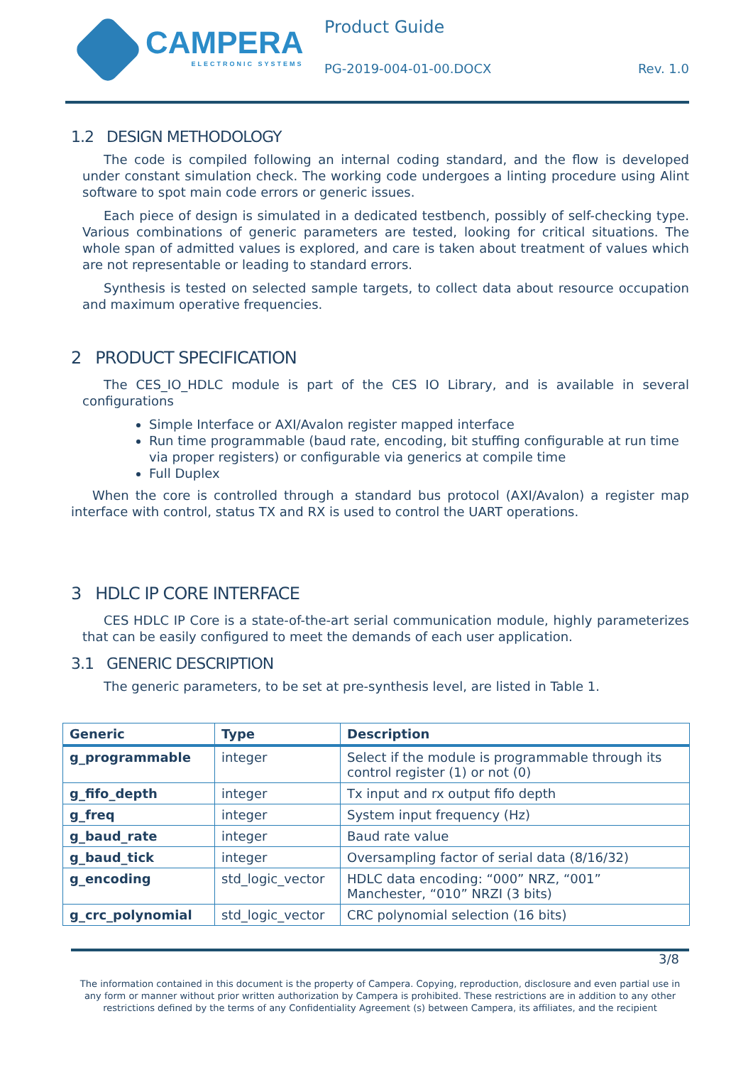CAMPERA
ELECTRONIC SYSTEMS
Product Guide
PG-2019-004-01-00.DOCX Rev. 1.0
1.2 DESIGN METHODOLOGY
The code is compiled following an internal coding standard, and the flow is developed under constant simulation check. The working code undergoes a linting procedure using Alint software to spot main code errors or generic issues.
Each piece of design is simulated in a dedicated testbench, possibly of self-checking type. Various combinations of generic parameters are tested, looking for critical situations. The whole span of admitted values is explored, and care is taken about treatment of values which are not representable or leading to standard errors.
Synthesis is tested on selected sample targets, to collect data about resource occupation and maximum operative frequencies.
2 PRODUCT SPECIFICATION
The CES_IO_HDLC module is part of the CES IO Library, and is available in several configurations
Simple Interface or AXI/Avalon register mapped interface
Run time programmable (baud rate, encoding, bit stuffing configurable at run time via proper registers) or configurable via generics at compile time
Full Duplex
When the core is controlled through a standard bus protocol (AXI/Avalon) a register map interface with control, status TX and RX is used to control the UART operations.
3 HDLC IP CORE INTERFACE
CES HDLC IP Core is a state-of-the-art serial communication module, highly parameterizes that can be easily configured to meet the demands of each user application.
3.1 GENERIC DESCRIPTION
The generic parameters, to be set at pre-synthesis level, are listed in Table 1.
| Generic | Type | Description |
| --- | --- | --- |
| g_programmable | integer | Select if the module is programmable through its control register (1) or not (0) |
| g_fifo_depth | integer | Tx input and rx output fifo depth |
| g_freq | integer | System input frequency (Hz) |
| g_baud_rate | integer | Baud rate value |
| g_baud_tick | integer | Oversampling factor of serial data (8/16/32) |
| g_encoding | std_logic_vector | HDLC data encoding: “000” NRZ, “001” Manchester, “010” NRZI (3 bits) |
| g_crc_polynomial | std_logic_vector | CRC polynomial selection (16 bits) |
3/8
The information contained in this document is the property of Campera. Copying, reproduction, disclosure and even partial use in any form or manner without prior written authorization by Campera is prohibited. These restrictions are in addition to any other restrictions defined by the terms of any Confidentiality Agreement (s) between Campera, its affiliates, and the recipient